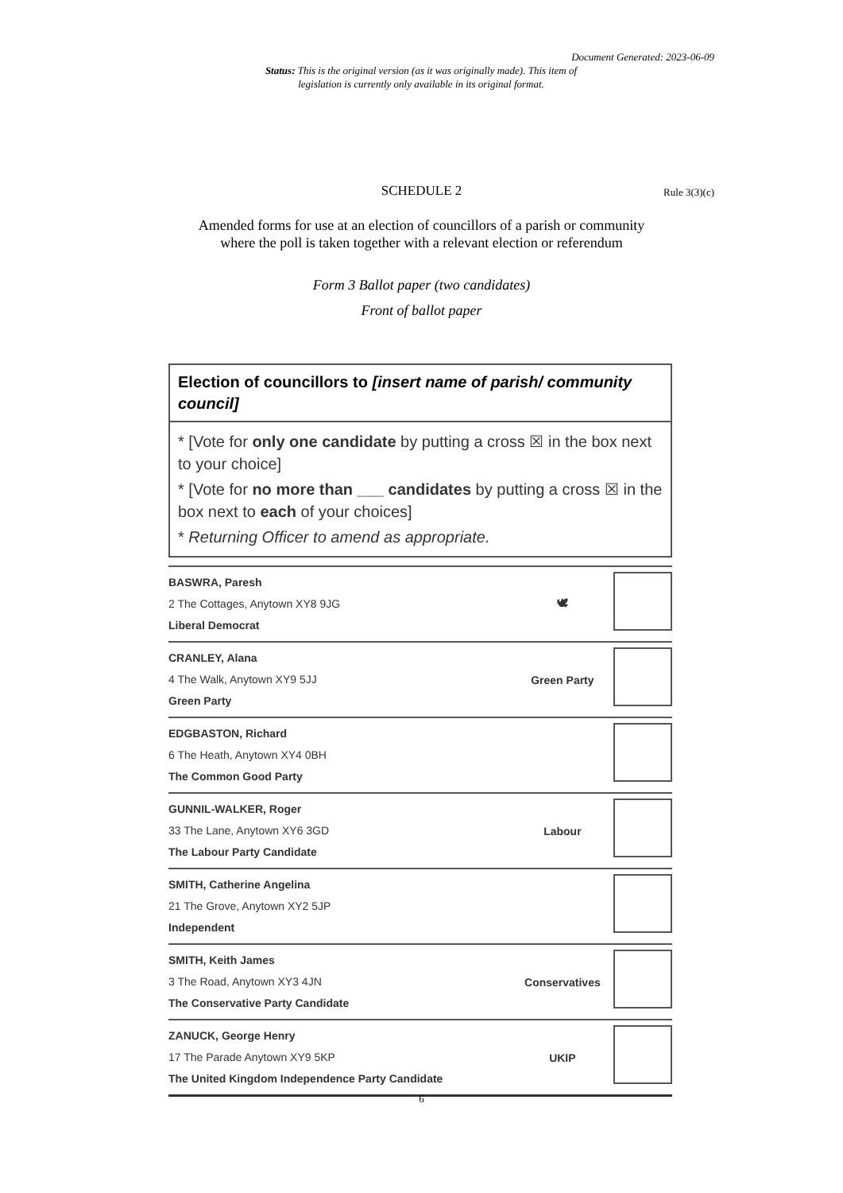Document Generated: 2023-06-09
Status: This is the original version (as it was originally made). This item of legislation is currently only available in its original format.
SCHEDULE 2 Rule 3(3)(c)
Amended forms for use at an election of councillors of a parish or community
where the poll is taken together with a relevant election or referendum
Form 3 Ballot paper (two candidates)
Front of ballot paper
Election of councillors to [insert name of parish/ community council]
* [Vote for only one candidate by putting a cross ☒ in the box next to your choice]
* [Vote for no more than ___ candidates by putting a cross ☒ in the box next to each of your choices]
* Returning Officer to amend as appropriate.
| BASWRA, Paresh 2 The Cottages, Anytown XY8 9JG Liberal Democrat | 🕊 | |
| CRANLEY, Alana 4 The Walk, Anytown XY9 5JJ Green Party | Green Party | |
| EDGBASTON, Richard 6 The Heath, Anytown XY4 0BH The Common Good Party | | |
| GUNNIL-WALKER, Roger 33 The Lane, Anytown XY6 3GD The Labour Party Candidate | Labour | |
| SMITH, Catherine Angelina 21 The Grove, Anytown XY2 5JP Independent | | |
| SMITH, Keith James 3 The Road, Anytown XY3 4JN The Conservative Party Candidate | Conservatives | |
| ZANUCK, George Henry 17 The Parade Anytown XY9 5KP The United Kingdom Independence Party Candidate | UKIP | |
6